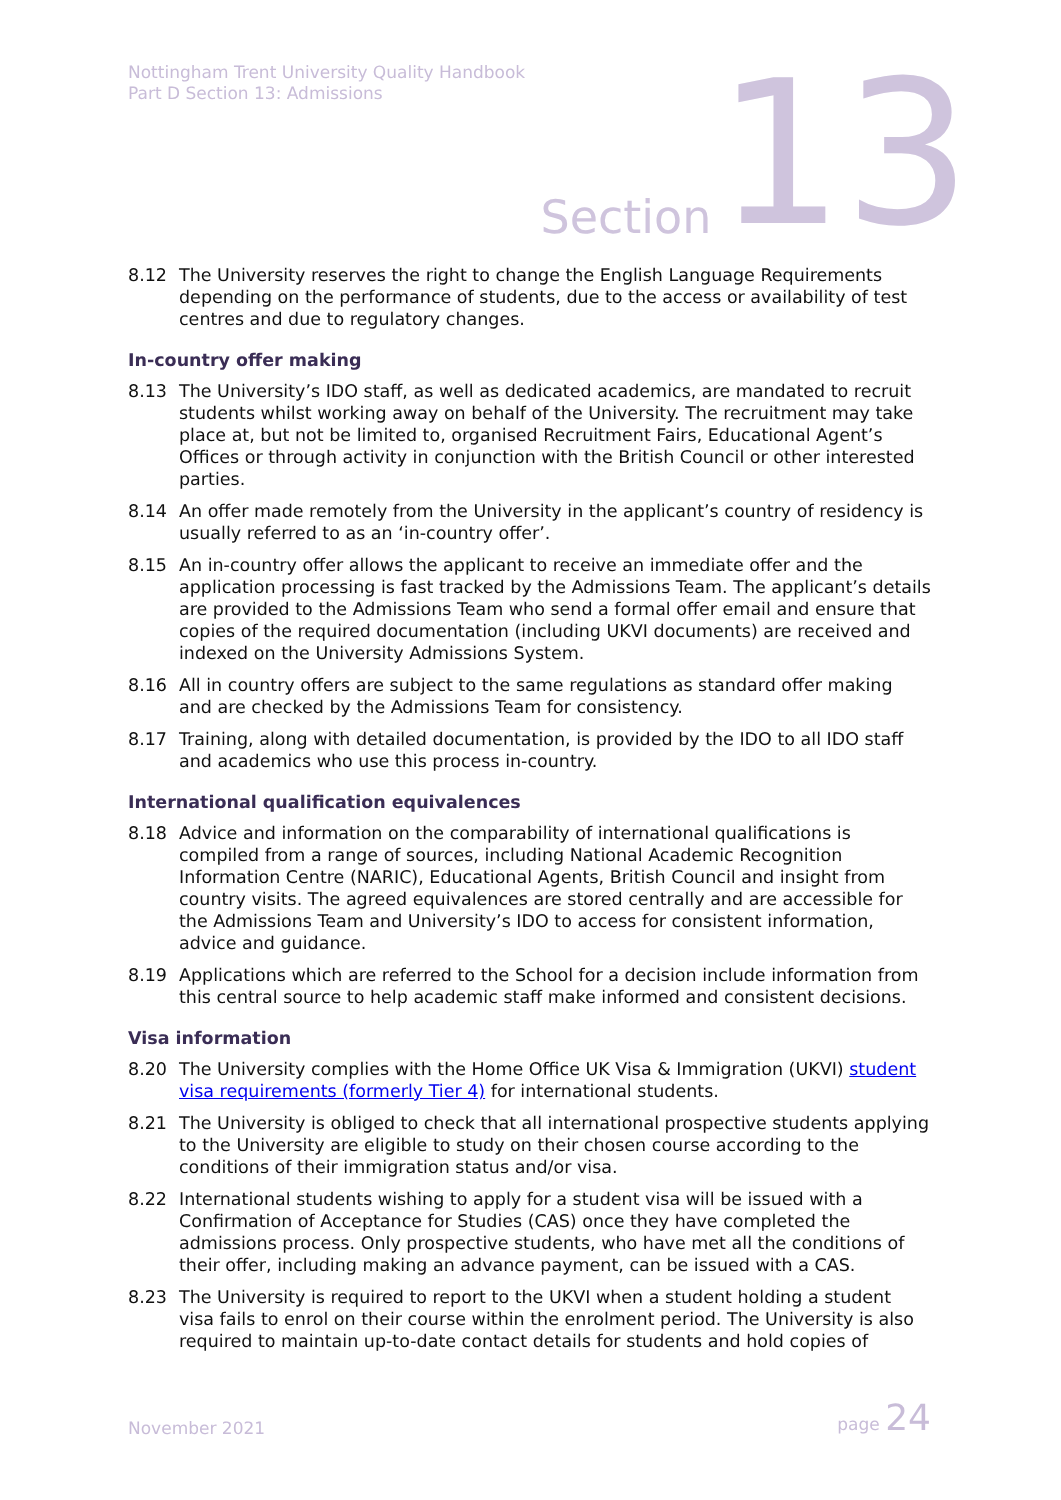Nottingham Trent University Quality Handbook
Part D Section 13: Admissions
Section 13
8.12 The University reserves the right to change the English Language Requirements depending on the performance of students, due to the access or availability of test centres and due to regulatory changes.
In-country offer making
8.13 The University’s IDO staff, as well as dedicated academics, are mandated to recruit students whilst working away on behalf of the University. The recruitment may take place at, but not be limited to, organised Recruitment Fairs, Educational Agent’s Offices or through activity in conjunction with the British Council or other interested parties.
8.14 An offer made remotely from the University in the applicant’s country of residency is usually referred to as an ‘in-country offer’.
8.15 An in-country offer allows the applicant to receive an immediate offer and the application processing is fast tracked by the Admissions Team. The applicant’s details are provided to the Admissions Team who send a formal offer email and ensure that copies of the required documentation (including UKVI documents) are received and indexed on the University Admissions System.
8.16 All in country offers are subject to the same regulations as standard offer making and are checked by the Admissions Team for consistency.
8.17 Training, along with detailed documentation, is provided by the IDO to all IDO staff and academics who use this process in-country.
International qualification equivalences
8.18 Advice and information on the comparability of international qualifications is compiled from a range of sources, including National Academic Recognition Information Centre (NARIC), Educational Agents, British Council and insight from country visits. The agreed equivalences are stored centrally and are accessible for the Admissions Team and University’s IDO to access for consistent information, advice and guidance.
8.19 Applications which are referred to the School for a decision include information from this central source to help academic staff make informed and consistent decisions.
Visa information
8.20 The University complies with the Home Office UK Visa & Immigration (UKVI) student visa requirements (formerly Tier 4) for international students.
8.21 The University is obliged to check that all international prospective students applying to the University are eligible to study on their chosen course according to the conditions of their immigration status and/or visa.
8.22 International students wishing to apply for a student visa will be issued with a Confirmation of Acceptance for Studies (CAS) once they have completed the admissions process. Only prospective students, who have met all the conditions of their offer, including making an advance payment, can be issued with a CAS.
8.23 The University is required to report to the UKVI when a student holding a student visa fails to enrol on their course within the enrolment period. The University is also required to maintain up-to-date contact details for students and hold copies of
November 2021 page 24